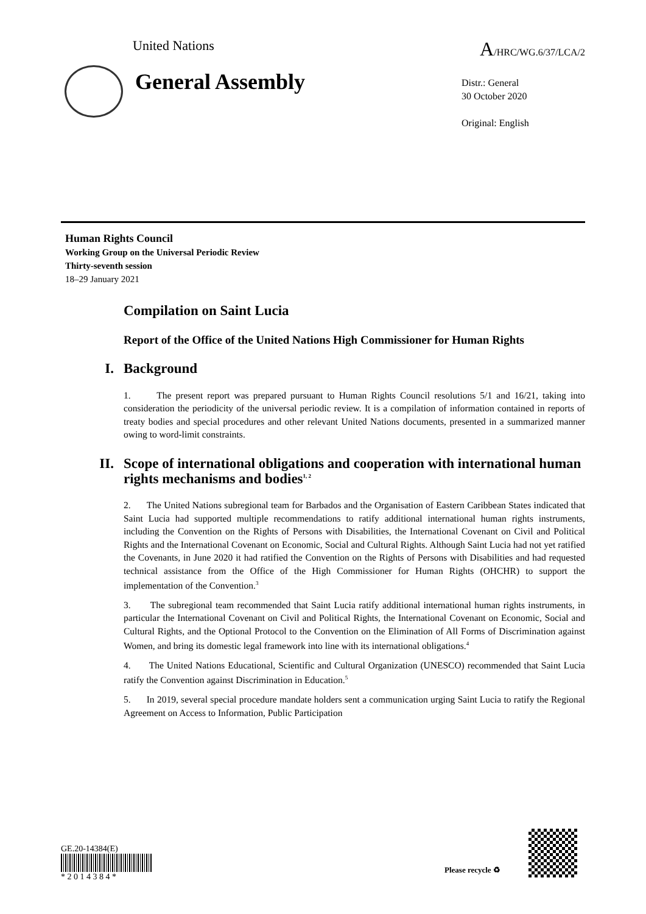United Nations A/HRC/WG.6/37/LCA/2
General Assembly
Distr.: General
30 October 2020
Original: English
Human Rights Council
Working Group on the Universal Periodic Review
Thirty-seventh session
18–29 January 2021
Compilation on Saint Lucia
Report of the Office of the United Nations High Commissioner for Human Rights
I. Background
1. The present report was prepared pursuant to Human Rights Council resolutions 5/1 and 16/21, taking into consideration the periodicity of the universal periodic review. It is a compilation of information contained in reports of treaty bodies and special procedures and other relevant United Nations documents, presented in a summarized manner owing to word-limit constraints.
II. Scope of international obligations and cooperation with international human rights mechanisms and bodies<sup>1, 2</sup>
2. The United Nations subregional team for Barbados and the Organisation of Eastern Caribbean States indicated that Saint Lucia had supported multiple recommendations to ratify additional international human rights instruments, including the Convention on the Rights of Persons with Disabilities, the International Covenant on Civil and Political Rights and the International Covenant on Economic, Social and Cultural Rights. Although Saint Lucia had not yet ratified the Covenants, in June 2020 it had ratified the Convention on the Rights of Persons with Disabilities and had requested technical assistance from the Office of the High Commissioner for Human Rights (OHCHR) to support the implementation of the Convention.<sup>3</sup>
3. The subregional team recommended that Saint Lucia ratify additional international human rights instruments, in particular the International Covenant on Civil and Political Rights, the International Covenant on Economic, Social and Cultural Rights, and the Optional Protocol to the Convention on the Elimination of All Forms of Discrimination against Women, and bring its domestic legal framework into line with its international obligations.<sup>4</sup>
4. The United Nations Educational, Scientific and Cultural Organization (UNESCO) recommended that Saint Lucia ratify the Convention against Discrimination in Education.<sup>5</sup>
5. In 2019, several special procedure mandate holders sent a communication urging Saint Lucia to ratify the Regional Agreement on Access to Information, Public Participation
GE.20-14384(E)
* 2 0 1 4 3 8 4 *
Please recycle ♻